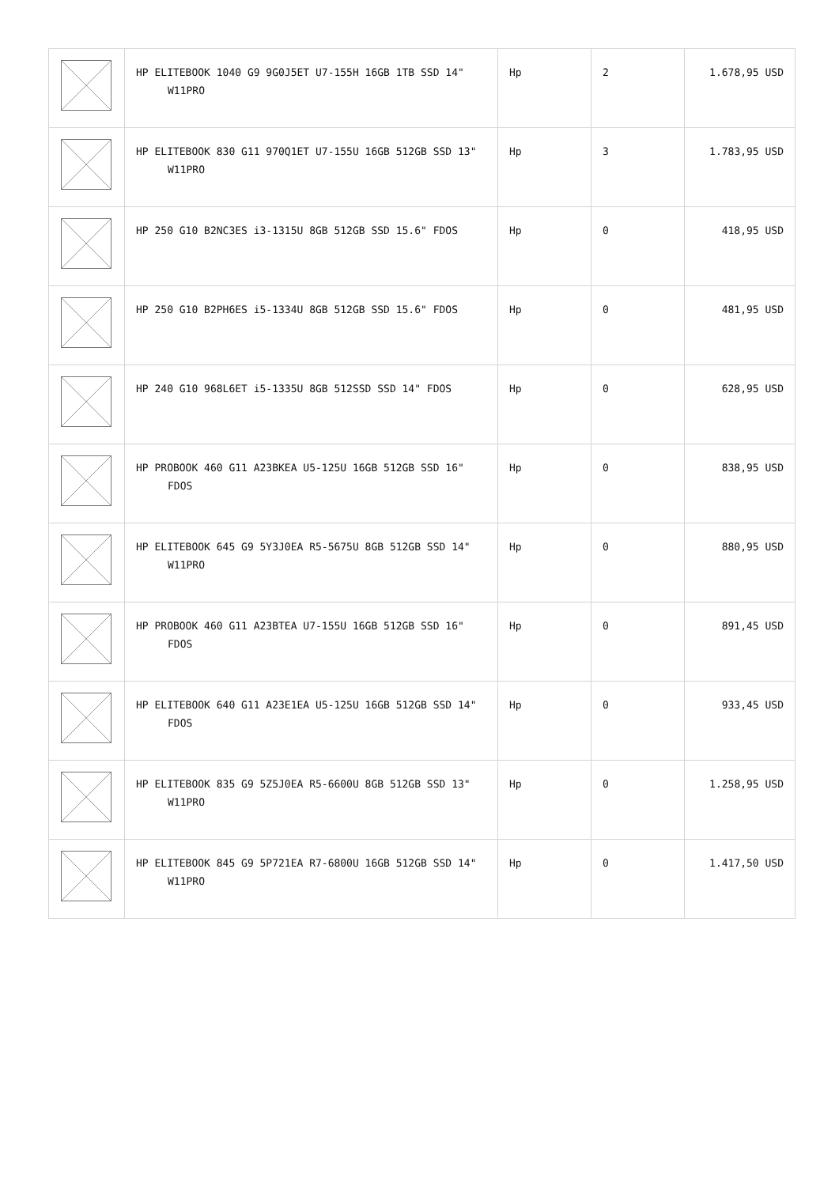| | HP ELITEBOOK 1040 G9 9G0J5ET U7-155H 16GB 1TB SSD 14" W11PRO | Hp | 2 | 1.678,95 USD |
| | HP ELITEBOOK 830 G11 970Q1ET U7-155U 16GB 512GB SSD 13" W11PRO | Hp | 3 | 1.783,95 USD |
| | HP 250 G10 B2NC3ES i3-1315U 8GB 512GB SSD 15.6" FDOS | Hp | 0 | 418,95 USD |
| | HP 250 G10 B2PH6ES i5-1334U 8GB 512GB SSD 15.6" FDOS | Hp | 0 | 481,95 USD |
| | HP 240 G10 968L6ET i5-1335U 8GB 512SSD SSD 14" FDOS | Hp | 0 | 628,95 USD |
| | HP PROBOOK 460 G11 A23BKEA U5-125U 16GB 512GB SSD 16" FDOS | Hp | 0 | 838,95 USD |
| | HP ELITEBOOK 645 G9 5Y3J0EA R5-5675U 8GB 512GB SSD 14" W11PRO | Hp | 0 | 880,95 USD |
| | HP PROBOOK 460 G11 A23BTEA U7-155U 16GB 512GB SSD 16" FDOS | Hp | 0 | 891,45 USD |
| | HP ELITEBOOK 640 G11 A23E1EA U5-125U 16GB 512GB SSD 14" FDOS | Hp | 0 | 933,45 USD |
| | HP ELITEBOOK 835 G9 5Z5J0EA R5-6600U 8GB 512GB SSD 13" W11PRO | Hp | 0 | 1.258,95 USD |
| | HP ELITEBOOK 845 G9 5P721EA R7-6800U 16GB 512GB SSD 14" W11PRO | Hp | 0 | 1.417,50 USD |